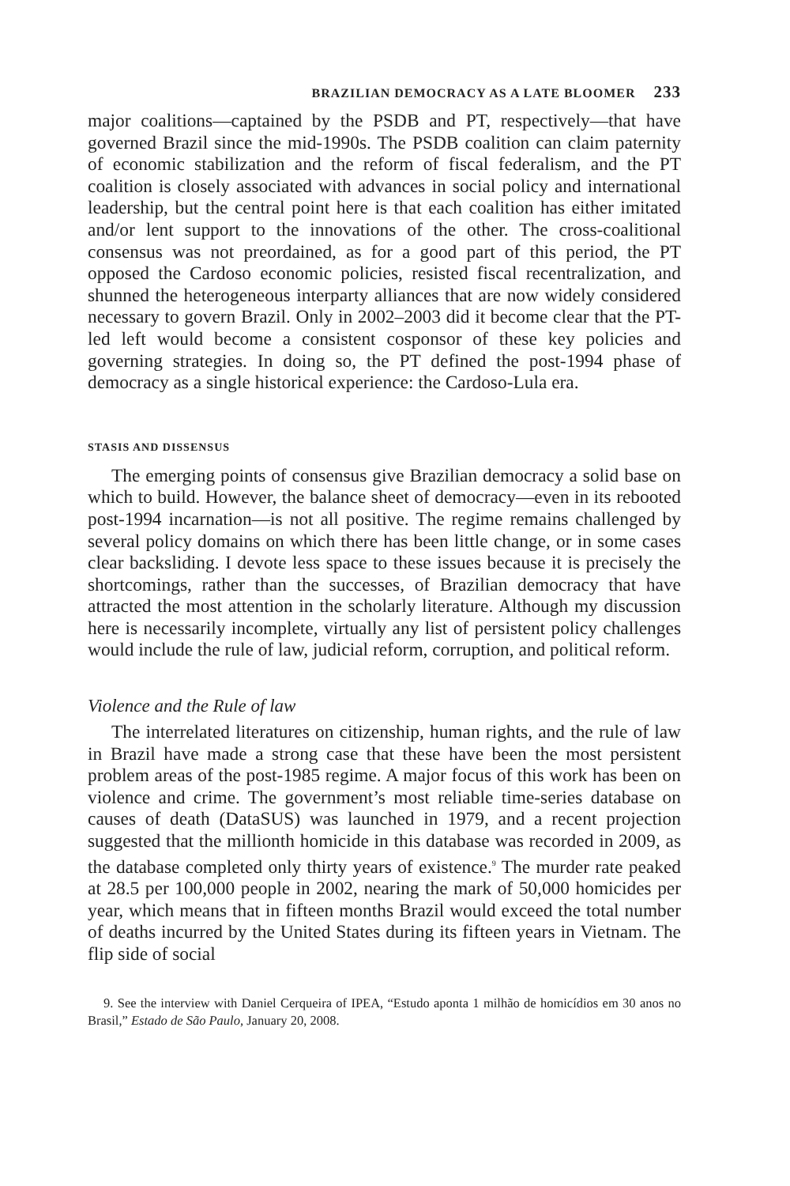BRAZILIAN DEMOCRACY AS A LATE BLOOMER 233
major coalitions—captained by the PSDB and PT, respectively—that have governed Brazil since the mid-1990s. The PSDB coalition can claim paternity of economic stabilization and the reform of fiscal federalism, and the PT coalition is closely associated with advances in social policy and international leadership, but the central point here is that each coalition has either imitated and/or lent support to the innovations of the other. The cross-coalitional consensus was not preordained, as for a good part of this period, the PT opposed the Cardoso economic policies, resisted fiscal recentralization, and shunned the heterogeneous interparty alliances that are now widely considered necessary to govern Brazil. Only in 2002–2003 did it become clear that the PT-led left would become a consistent cosponsor of these key policies and governing strategies. In doing so, the PT defined the post-1994 phase of democracy as a single historical experience: the Cardoso-Lula era.
STASIS AND DISSENSUS
The emerging points of consensus give Brazilian democracy a solid base on which to build. However, the balance sheet of democracy—even in its rebooted post-1994 incarnation—is not all positive. The regime remains challenged by several policy domains on which there has been little change, or in some cases clear backsliding. I devote less space to these issues because it is precisely the shortcomings, rather than the successes, of Brazilian democracy that have attracted the most attention in the scholarly literature. Although my discussion here is necessarily incomplete, virtually any list of persistent policy challenges would include the rule of law, judicial reform, corruption, and political reform.
Violence and the Rule of law
The interrelated literatures on citizenship, human rights, and the rule of law in Brazil have made a strong case that these have been the most persistent problem areas of the post-1985 regime. A major focus of this work has been on violence and crime. The government’s most reliable time-series database on causes of death (DataSUS) was launched in 1979, and a recent projection suggested that the millionth homicide in this database was recorded in 2009, as the database completed only thirty years of existence.<sup>9</sup> The murder rate peaked at 28.5 per 100,000 people in 2002, nearing the mark of 50,000 homicides per year, which means that in fifteen months Brazil would exceed the total number of deaths incurred by the United States during its fifteen years in Vietnam. The flip side of social
9. See the interview with Daniel Cerqueira of IPEA, “Estudo aponta 1 milhão de homicídios em 30 anos no Brasil,” Estado de São Paulo, January 20, 2008.